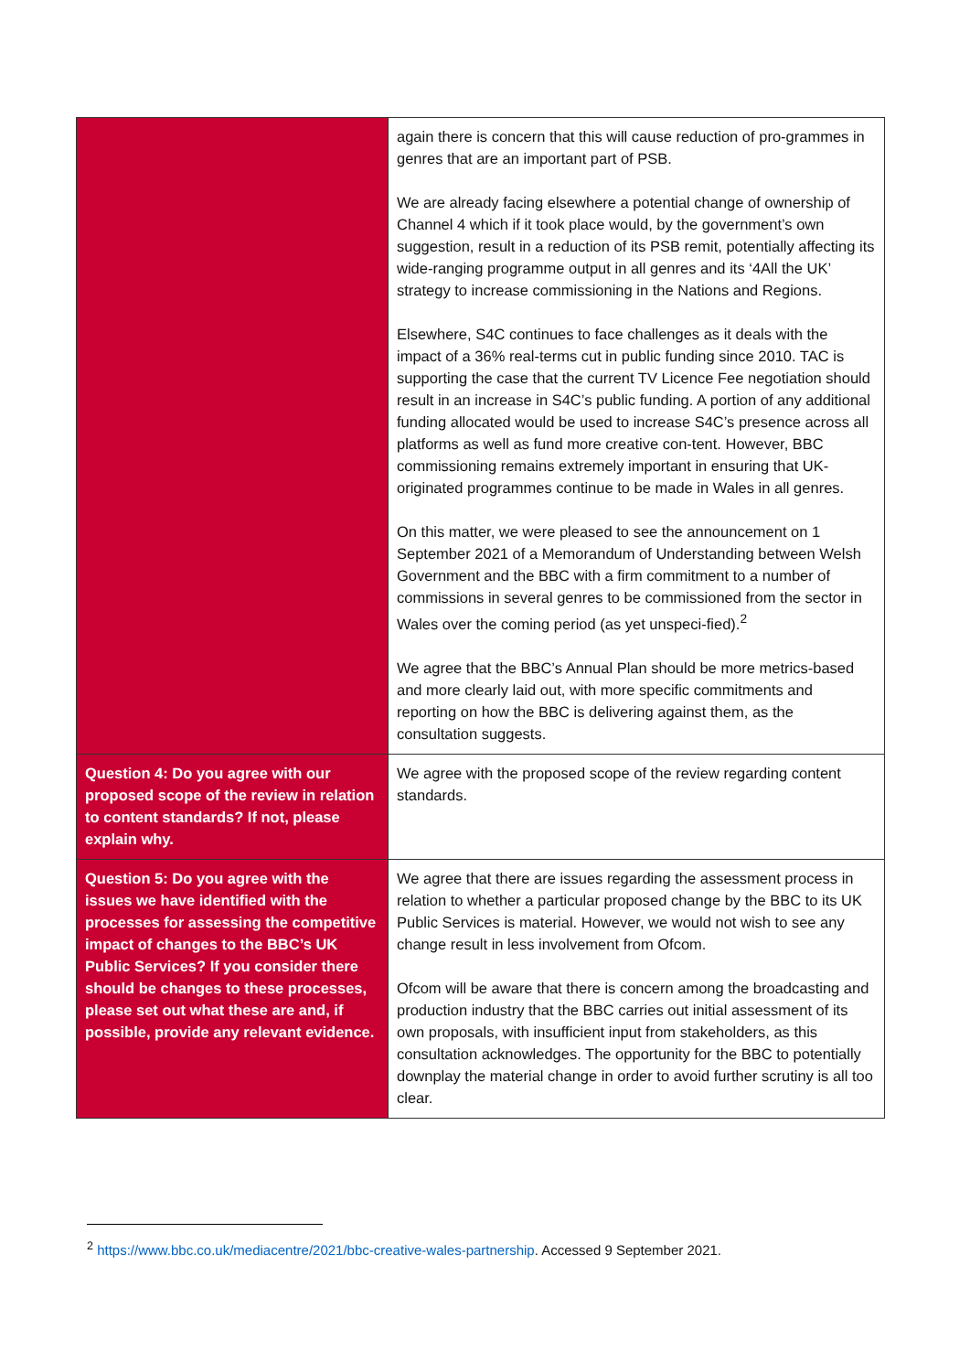| | again there is concern that this will cause reduction of pro-grammes in genres that are an important part of PSB. We are already facing elsewhere a potential change of ownership of Channel 4 which if it took place would, by the government’s own suggestion, result in a reduction of its PSB remit, potentially affecting its wide-ranging programme output in all genres and its ‘4All the UK’ strategy to increase commissioning in the Nations and Regions. Elsewhere, S4C continues to face challenges as it deals with the impact of a 36% real-terms cut in public funding since 2010. TAC is supporting the case that the current TV Licence Fee negotiation should result in an increase in S4C’s public funding. A portion of any additional funding allocated would be used to increase S4C’s presence across all platforms as well as fund more creative con-tent. However, BBC commissioning remains extremely important in ensuring that UK-originated programmes continue to be made in Wales in all genres. On this matter, we were pleased to see the announcement on 1 September 2021 of a Memorandum of Understanding between Welsh Government and the BBC with a firm commitment to a number of commissions in several genres to be commissioned from the sector in Wales over the coming period (as yet unspeci-fied).<sup>2</sup> We agree that the BBC’s Annual Plan should be more metrics-based and more clearly laid out, with more specific commitments and reporting on how the BBC is delivering against them, as the consultation suggests. |
| Question 4: Do you agree with our proposed scope of the review in relation to content standards? If not, please explain why. | We agree with the proposed scope of the review regarding content standards. |
| Question 5: Do you agree with the issues we have identified with the processes for assessing the competitive impact of changes to the BBC’s UK Public Services? If you consider there should be changes to these processes, please set out what these are and, if possible, provide any relevant evidence. | We agree that there are issues regarding the assessment process in relation to whether a particular proposed change by the BBC to its UK Public Services is material. However, we would not wish to see any change result in less involvement from Ofcom. Ofcom will be aware that there is concern among the broadcasting and production industry that the BBC carries out initial assessment of its own proposals, with insufficient input from stakeholders, as this consultation acknowledges. The opportunity for the BBC to potentially downplay the material change in order to avoid further scrutiny is all too clear. |
<sup>2</sup> https://www.bbc.co.uk/mediacentre/2021/bbc-creative-wales-partnership. Accessed 9 September 2021.